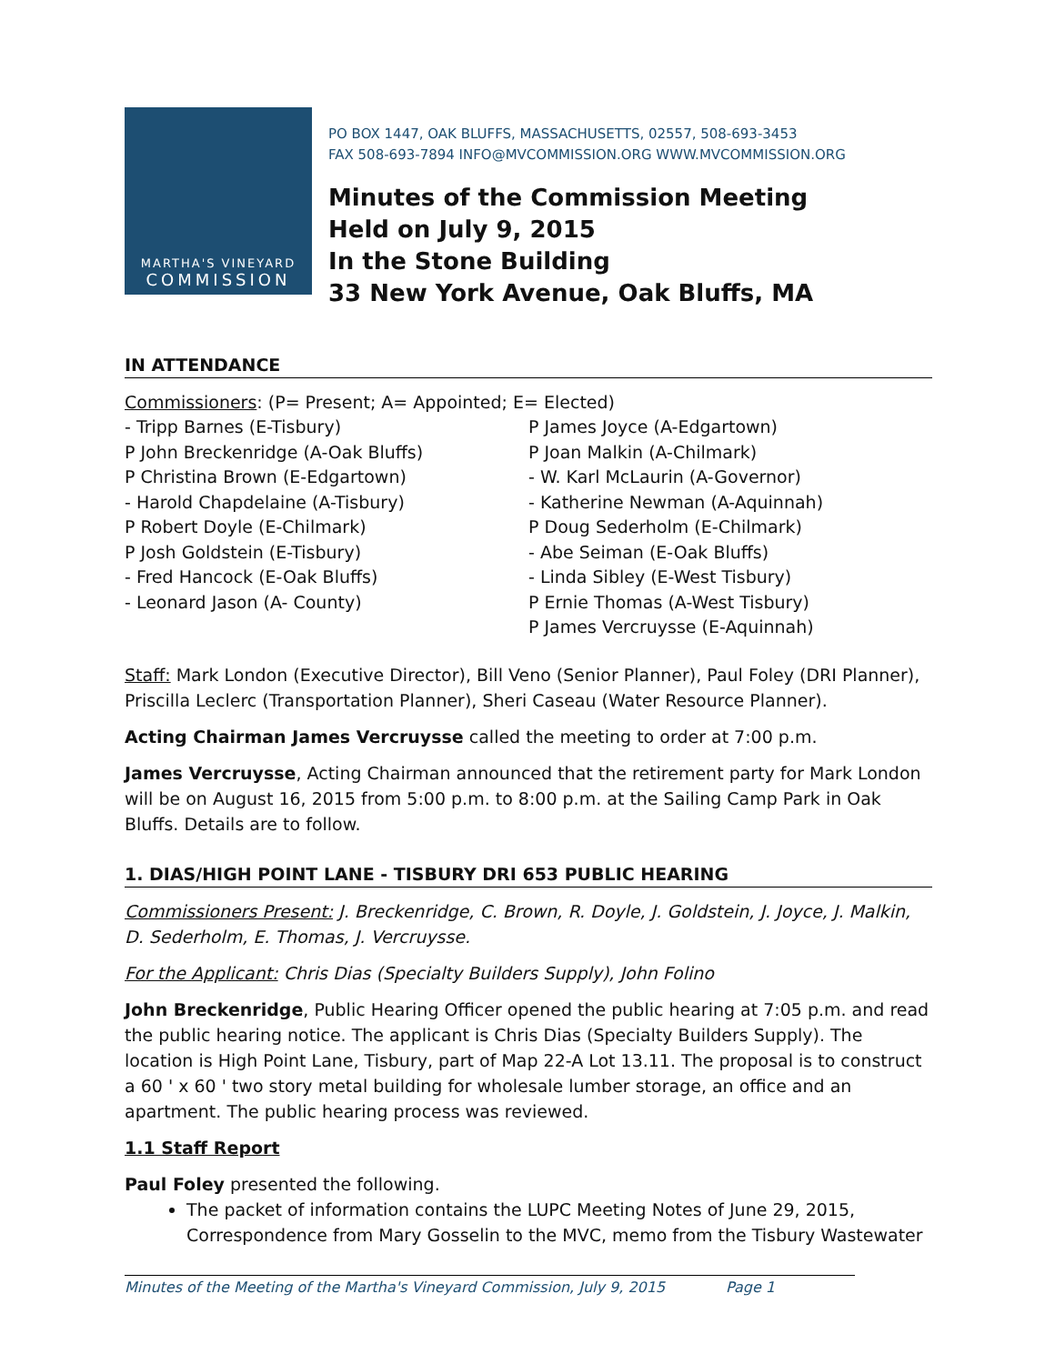MARTHA'S VINEYARD
COMMISSION
PO BOX 1447, OAK BLUFFS, MASSACHUSETTS, 02557, 508-693-3453
FAX 508-693-7894 INFO@MVCOMMISSION.ORG WWW.MVCOMMISSION.ORG
Minutes of the Commission Meeting
Held on July 9, 2015
In the Stone Building
33 New York Avenue, Oak Bluffs, MA
IN ATTENDANCE
Commissioners: (P= Present; A= Appointed; E= Elected)
- Tripp Barnes (E-Tisbury)
P John Breckenridge (A-Oak Bluffs)
P Christina Brown (E-Edgartown)
- Harold Chapdelaine (A-Tisbury)
P Robert Doyle (E-Chilmark)
P Josh Goldstein (E-Tisbury)
- Fred Hancock (E-Oak Bluffs)
- Leonard Jason (A- County)
P James Joyce (A-Edgartown)
P Joan Malkin (A-Chilmark)
- W. Karl McLaurin (A-Governor)
- Katherine Newman (A-Aquinnah)
P Doug Sederholm (E-Chilmark)
- Abe Seiman (E-Oak Bluffs)
- Linda Sibley (E-West Tisbury)
P Ernie Thomas (A-West Tisbury)
P James Vercruysse (E-Aquinnah)
Staff: Mark London (Executive Director), Bill Veno (Senior Planner), Paul Foley (DRI Planner), Priscilla Leclerc (Transportation Planner), Sheri Caseau (Water Resource Planner).
Acting Chairman James Vercruysse called the meeting to order at 7:00 p.m.
James Vercruysse, Acting Chairman announced that the retirement party for Mark London will be on August 16, 2015 from 5:00 p.m. to 8:00 p.m. at the Sailing Camp Park in Oak Bluffs. Details are to follow.
1. DIAS/HIGH POINT LANE - TISBURY DRI 653 PUBLIC HEARING
Commissioners Present: J. Breckenridge, C. Brown, R. Doyle, J. Goldstein, J. Joyce, J. Malkin, D. Sederholm, E. Thomas, J. Vercruysse.
For the Applicant: Chris Dias (Specialty Builders Supply), John Folino
John Breckenridge, Public Hearing Officer opened the public hearing at 7:05 p.m. and read the public hearing notice. The applicant is Chris Dias (Specialty Builders Supply). The location is High Point Lane, Tisbury, part of Map 22-A Lot 13.11. The proposal is to construct a 60 ' x 60 ' two story metal building for wholesale lumber storage, an office and an apartment. The public hearing process was reviewed.
1.1 Staff Report
Paul Foley presented the following.
The packet of information contains the LUPC Meeting Notes of June 29, 2015, Correspondence from Mary Gosselin to the MVC, memo from the Tisbury Wastewater
Minutes of the Meeting of the Martha's Vineyard Commission, July 9, 2015 Page 1